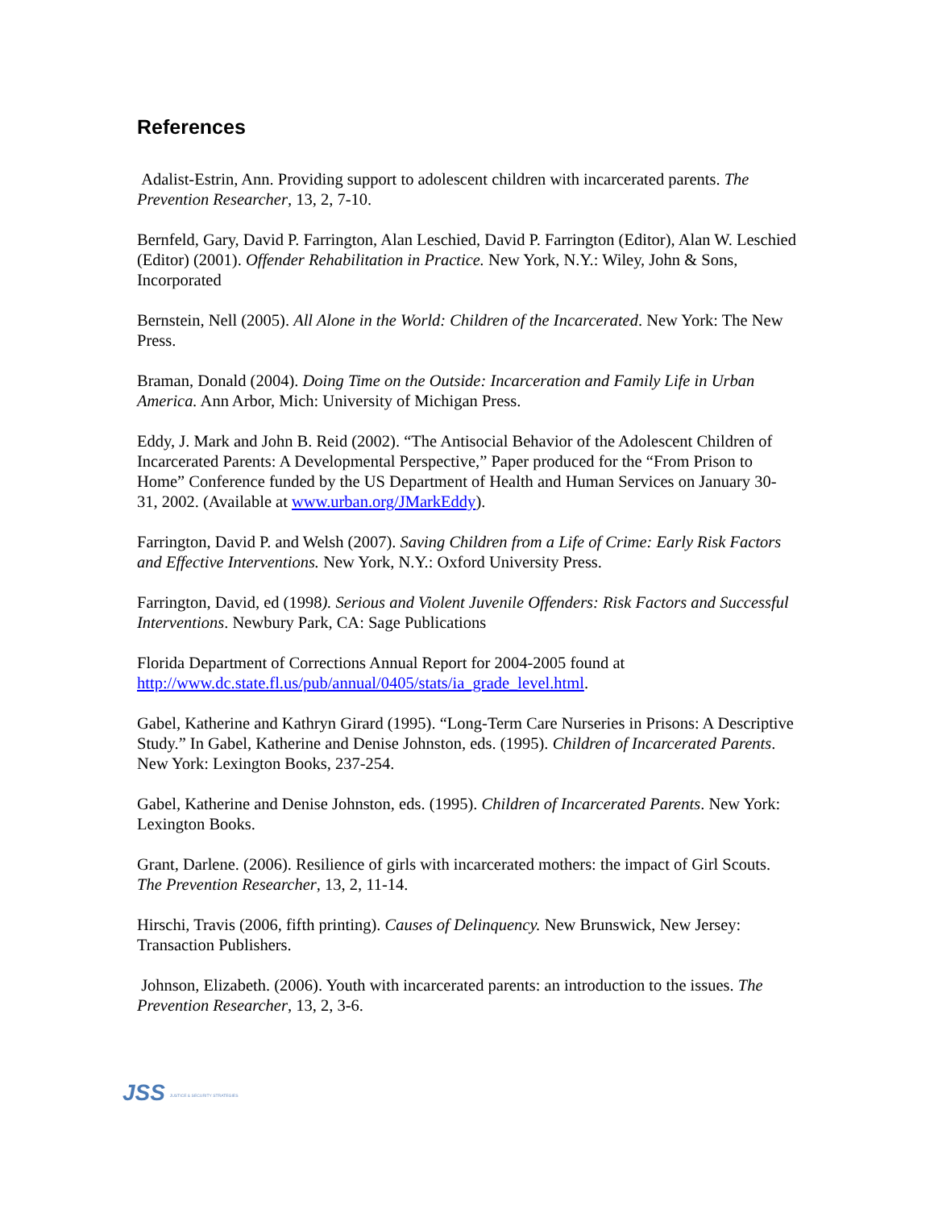References
Adalist-Estrin, Ann. Providing support to adolescent children with incarcerated parents. The Prevention Researcher, 13, 2, 7-10.
Bernfeld, Gary, David P. Farrington, Alan Leschied, David P. Farrington (Editor), Alan W. Leschied (Editor) (2001). Offender Rehabilitation in Practice. New York, N.Y.: Wiley, John & Sons, Incorporated
Bernstein, Nell (2005). All Alone in the World: Children of the Incarcerated. New York: The New Press.
Braman, Donald (2004). Doing Time on the Outside: Incarceration and Family Life in Urban America. Ann Arbor, Mich: University of Michigan Press.
Eddy, J. Mark and John B. Reid (2002). “The Antisocial Behavior of the Adolescent Children of Incarcerated Parents: A Developmental Perspective,” Paper produced for the “From Prison to Home” Conference funded by the US Department of Health and Human Services on January 30-31, 2002. (Available at www.urban.org/JMarkEddy).
Farrington, David P. and Welsh (2007). Saving Children from a Life of Crime: Early Risk Factors and Effective Interventions. New York, N.Y.: Oxford University Press.
Farrington, David, ed (1998). Serious and Violent Juvenile Offenders: Risk Factors and Successful Interventions. Newbury Park, CA: Sage Publications
Florida Department of Corrections Annual Report for 2004-2005 found at http://www.dc.state.fl.us/pub/annual/0405/stats/ia_grade_level.html.
Gabel, Katherine and Kathryn Girard (1995). “Long-Term Care Nurseries in Prisons: A Descriptive Study.” In Gabel, Katherine and Denise Johnston, eds. (1995). Children of Incarcerated Parents. New York: Lexington Books, 237-254.
Gabel, Katherine and Denise Johnston, eds. (1995). Children of Incarcerated Parents. New York: Lexington Books.
Grant, Darlene. (2006). Resilience of girls with incarcerated mothers: the impact of Girl Scouts. The Prevention Researcher, 13, 2, 11-14.
Hirschi, Travis (2006, fifth printing). Causes of Delinquency. New Brunswick, New Jersey: Transaction Publishers.
Johnson, Elizabeth. (2006). Youth with incarcerated parents: an introduction to the issues. The Prevention Researcher, 13, 2, 3-6.
JSS JUSTICE & SECURITY STRATEGIES